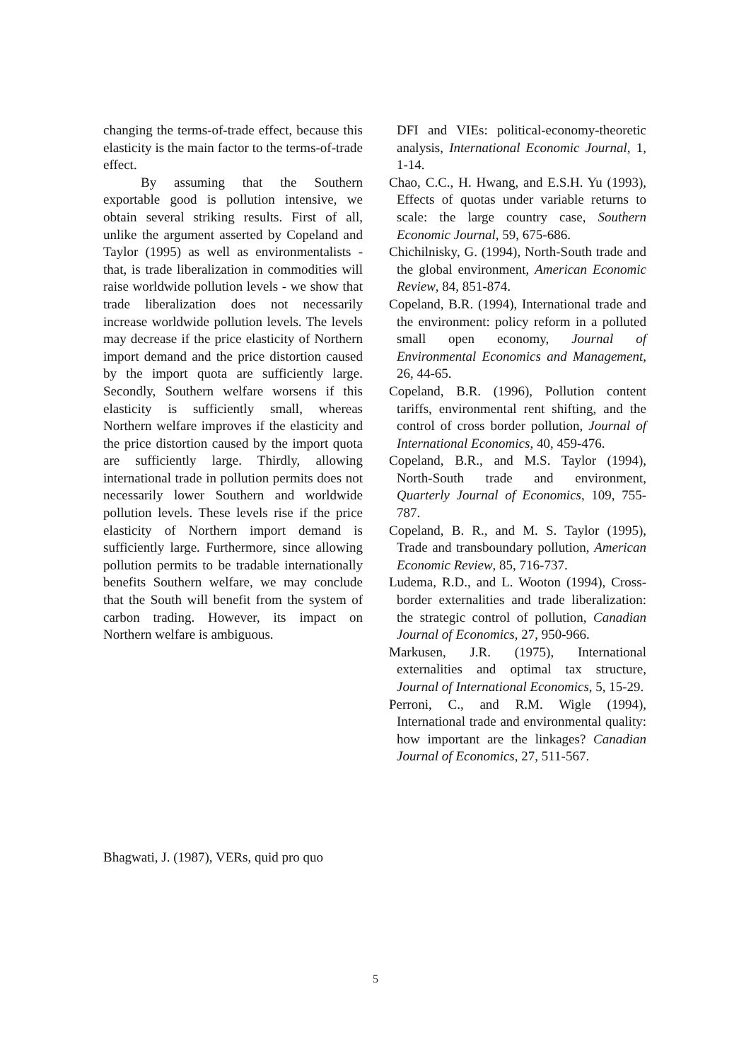changing the terms-of-trade effect, because this elasticity is the main factor to the terms-of-trade effect.
By assuming that the Southern exportable good is pollution intensive, we obtain several striking results. First of all, unlike the argument asserted by Copeland and Taylor (1995) as well as environmentalists - that, is trade liberalization in commodities will raise worldwide pollution levels - we show that trade liberalization does not necessarily increase worldwide pollution levels. The levels may decrease if the price elasticity of Northern import demand and the price distortion caused by the import quota are sufficiently large. Secondly, Southern welfare worsens if this elasticity is sufficiently small, whereas Northern welfare improves if the elasticity and the price distortion caused by the import quota are sufficiently large. Thirdly, allowing international trade in pollution permits does not necessarily lower Southern and worldwide pollution levels. These levels rise if the price elasticity of Northern import demand is sufficiently large. Furthermore, since allowing pollution permits to be tradable internationally benefits Southern welfare, we may conclude that the South will benefit from the system of carbon trading. However, its impact on Northern welfare is ambiguous.
Bhagwati, J. (1987), VERs, quid pro quo
DFI and VIEs: political-economy-theoretic analysis, International Economic Journal, 1, 1-14.
Chao, C.C., H. Hwang, and E.S.H. Yu (1993), Effects of quotas under variable returns to scale: the large country case, Southern Economic Journal, 59, 675-686.
Chichilnisky, G. (1994), North-South trade and the global environment, American Economic Review, 84, 851-874.
Copeland, B.R. (1994), International trade and the environment: policy reform in a polluted small open economy, Journal of Environmental Economics and Management, 26, 44-65.
Copeland, B.R. (1996), Pollution content tariffs, environmental rent shifting, and the control of cross border pollution, Journal of International Economics, 40, 459-476.
Copeland, B.R., and M.S. Taylor (1994), North-South trade and environment, Quarterly Journal of Economics, 109, 755-787.
Copeland, B. R., and M. S. Taylor (1995), Trade and transboundary pollution, American Economic Review, 85, 716-737.
Ludema, R.D., and L. Wooton (1994), Cross-border externalities and trade liberalization: the strategic control of pollution, Canadian Journal of Economics, 27, 950-966.
Markusen, J.R. (1975), International externalities and optimal tax structure, Journal of International Economics, 5, 15-29.
Perroni, C., and R.M. Wigle (1994), International trade and environmental quality: how important are the linkages? Canadian Journal of Economics, 27, 511-567.
5